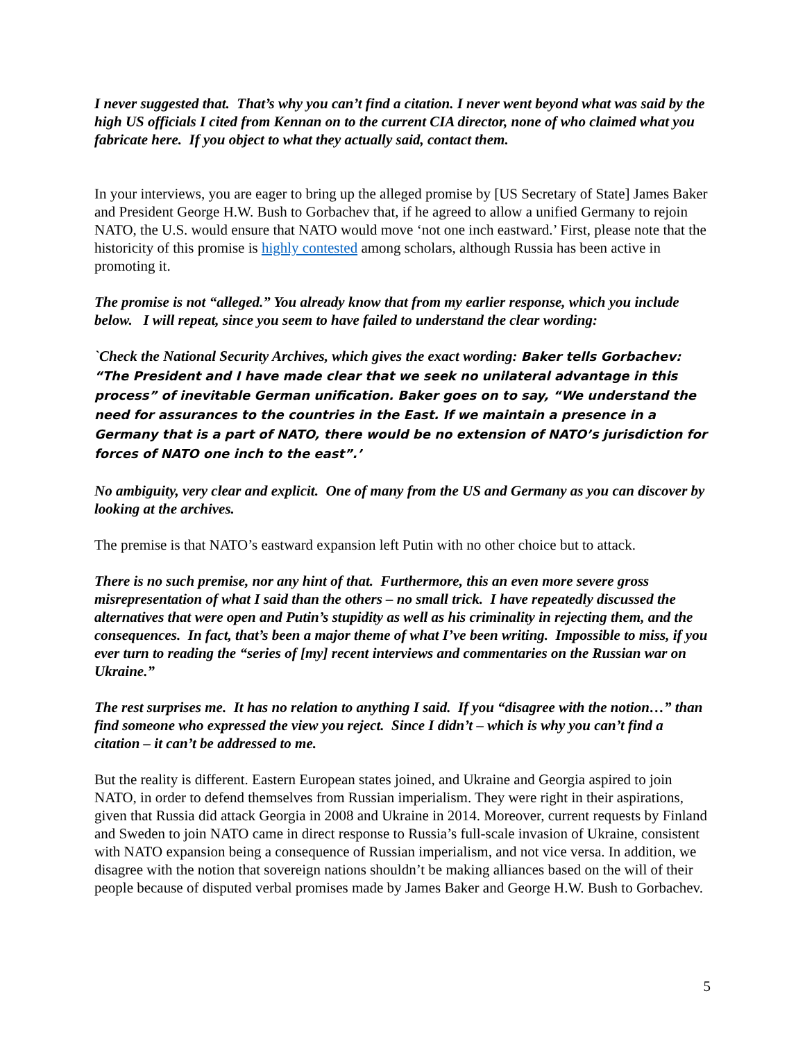I never suggested that. That’s why you can’t find a citation. I never went beyond what was said by the high US officials I cited from Kennan on to the current CIA director, none of who claimed what you fabricate here. If you object to what they actually said, contact them.
In your interviews, you are eager to bring up the alleged promise by [US Secretary of State] James Baker and President George H.W. Bush to Gorbachev that, if he agreed to allow a unified Germany to rejoin NATO, the U.S. would ensure that NATO would move ‘not one inch eastward.’ First, please note that the historicity of this promise is highly contested among scholars, although Russia has been active in promoting it.
The promise is not “alleged.” You already know that from my earlier response, which you include below. I will repeat, since you seem to have failed to understand the clear wording:
`Check the National Security Archives, which gives the exact wording: Baker tells Gorbachev: “The President and I have made clear that we seek no unilateral advantage in this process” of inevitable German unification. Baker goes on to say, “We understand the need for assurances to the countries in the East. If we maintain a presence in a Germany that is a part of NATO, there would be no extension of NATO’s jurisdiction for forces of NATO one inch to the east”.’
No ambiguity, very clear and explicit. One of many from the US and Germany as you can discover by looking at the archives.
The premise is that NATO’s eastward expansion left Putin with no other choice but to attack.
There is no such premise, nor any hint of that. Furthermore, this an even more severe gross misrepresentation of what I said than the others – no small trick. I have repeatedly discussed the alternatives that were open and Putin’s stupidity as well as his criminality in rejecting them, and the consequences. In fact, that’s been a major theme of what I’ve been writing. Impossible to miss, if you ever turn to reading the “series of [my] recent interviews and commentaries on the Russian war on Ukraine.”
The rest surprises me. It has no relation to anything I said. If you “disagree with the notion…” than find someone who expressed the view you reject. Since I didn’t – which is why you can’t find a citation – it can’t be addressed to me.
But the reality is different. Eastern European states joined, and Ukraine and Georgia aspired to join NATO, in order to defend themselves from Russian imperialism. They were right in their aspirations, given that Russia did attack Georgia in 2008 and Ukraine in 2014. Moreover, current requests by Finland and Sweden to join NATO came in direct response to Russia’s full-scale invasion of Ukraine, consistent with NATO expansion being a consequence of Russian imperialism, and not vice versa. In addition, we disagree with the notion that sovereign nations shouldn’t be making alliances based on the will of their people because of disputed verbal promises made by James Baker and George H.W. Bush to Gorbachev.
5